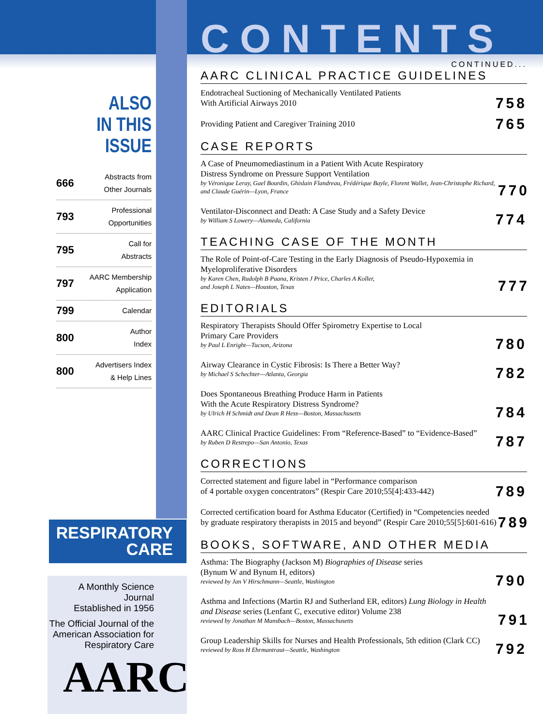ALSO
IN THIS ISSUE
666 Abstracts from
Other Journals
793 Professional
Opportunities
795 Call for
Abstracts
797 AARC Membership
Application
799 Calendar
800 Author
Index
800 Advertisers Index
& Help Lines
RESPIRATORY
CARE
A Monthly Science Journal
Established in 1956
The Official Journal of the
American Association for
Respiratory Care
AARC
CONTENTS
CONTINUED...
AARC CLINICAL PRACTICE GUIDELINES
Endotracheal Suctioning of Mechanically Ventilated Patients
With Artificial Airways 2010
758
Providing Patient and Caregiver Training 2010
765
CASE REPORTS
A Case of Pneumomediastinum in a Patient With Acute Respiratory
Distress Syndrome on Pressure Support Ventilation
by Véronique Leray, Gael Bourdin, Ghislain Flandreau, Frédérique Bayle, Florent Wallet, Jean-Christophe Richard, and Claude Guérin—Lyon, France
770
Ventilator-Disconnect and Death: A Case Study and a Safety Device
by William S Lowery—Alameda, California
774
TEACHING CASE OF THE MONTH
The Role of Point-of-Care Testing in the Early Diagnosis of Pseudo-Hypoxemia in Myeloproliferative Disorders
by Karen Chen, Rudolph B Puana, Kristen J Price, Charles A Koller,
and Joseph L Nates—Houston, Texas
777
EDITORIALS
Respiratory Therapists Should Offer Spirometry Expertise to Local
Primary Care Providers
by Paul L Enright—Tucson, Arizona
780
Airway Clearance in Cystic Fibrosis: Is There a Better Way?
by Michael S Schechter—Atlanta, Georgia
782
Does Spontaneous Breathing Produce Harm in Patients
With the Acute Respiratory Distress Syndrome?
by Ulrich H Schmidt and Dean R Hess—Boston, Massachusetts
784
AARC Clinical Practice Guidelines: From “Reference-Based” to “Evidence-Based”
by Ruben D Restrepo—San Antonio, Texas
787
CORRECTIONS
Corrected statement and figure label in “Performance comparison
of 4 portable oxygen concentrators” (Respir Care 2010;55[4]:433-442)
789
Corrected certification board for Asthma Educator (Certified) in “Competencies needed by graduate respiratory therapists in 2015 and beyond” (Respir Care 2010;55[5]:601-616)
789
BOOKS, SOFTWARE, AND OTHER MEDIA
Asthma: The Biography (Jackson M) Biographies of Disease series
(Bynum W and Bynum H, editors)
reviewed by Jan V Hirschmann—Seattle, Washington
790
Asthma and Infections (Martin RJ and Sutherland ER, editors) Lung Biology in Health and Disease series (Lenfant C, executive editor) Volume 238
reviewed by Jonathan M Mansbach—Boston, Massachusetts
791
Group Leadership Skills for Nurses and Health Professionals, 5th edition (Clark CC)
reviewed by Ross H Ehrmantraut—Seattle, Washington
792